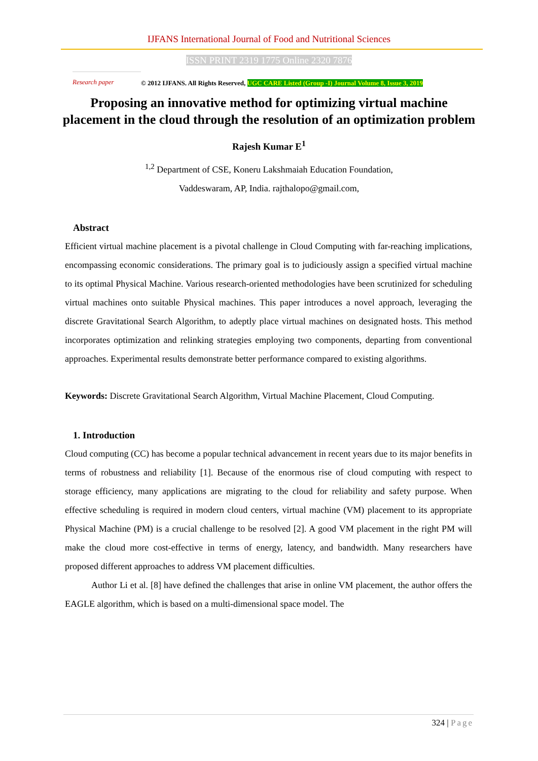IJFANS International Journal of Food and Nutritional Sciences
ISSN PRINT 2319 1775 Online 2320 7876
Research paper
© 2012 IJFANS. All Rights Reserved, UGC CARE Listed (Group -I) Journal Volume 8, Issue 3, 2019
Proposing an innovative method for optimizing virtual machine placement in the cloud through the resolution of an optimization problem
Rajesh Kumar E<sup>1</sup>
<sup>1,2</sup> Department of CSE, Koneru Lakshmaiah Education Foundation,
Vaddeswaram, AP, India. rajthalopo@gmail.com,
Abstract
Efficient virtual machine placement is a pivotal challenge in Cloud Computing with far-reaching implications, encompassing economic considerations. The primary goal is to judiciously assign a specified virtual machine to its optimal Physical Machine. Various research-oriented methodologies have been scrutinized for scheduling virtual machines onto suitable Physical machines. This paper introduces a novel approach, leveraging the discrete Gravitational Search Algorithm, to adeptly place virtual machines on designated hosts. This method incorporates optimization and relinking strategies employing two components, departing from conventional approaches. Experimental results demonstrate better performance compared to existing algorithms.
Keywords: Discrete Gravitational Search Algorithm, Virtual Machine Placement, Cloud Computing.
1. Introduction
Cloud computing (CC) has become a popular technical advancement in recent years due to its major benefits in terms of robustness and reliability [1]. Because of the enormous rise of cloud computing with respect to storage efficiency, many applications are migrating to the cloud for reliability and safety purpose. When effective scheduling is required in modern cloud centers, virtual machine (VM) placement to its appropriate Physical Machine (PM) is a crucial challenge to be resolved [2]. A good VM placement in the right PM will make the cloud more cost-effective in terms of energy, latency, and bandwidth. Many researchers have proposed different approaches to address VM placement difficulties.
Author Li et al. [8] have defined the challenges that arise in online VM placement, the author offers the EAGLE algorithm, which is based on a multi-dimensional space model. The
324 | Page